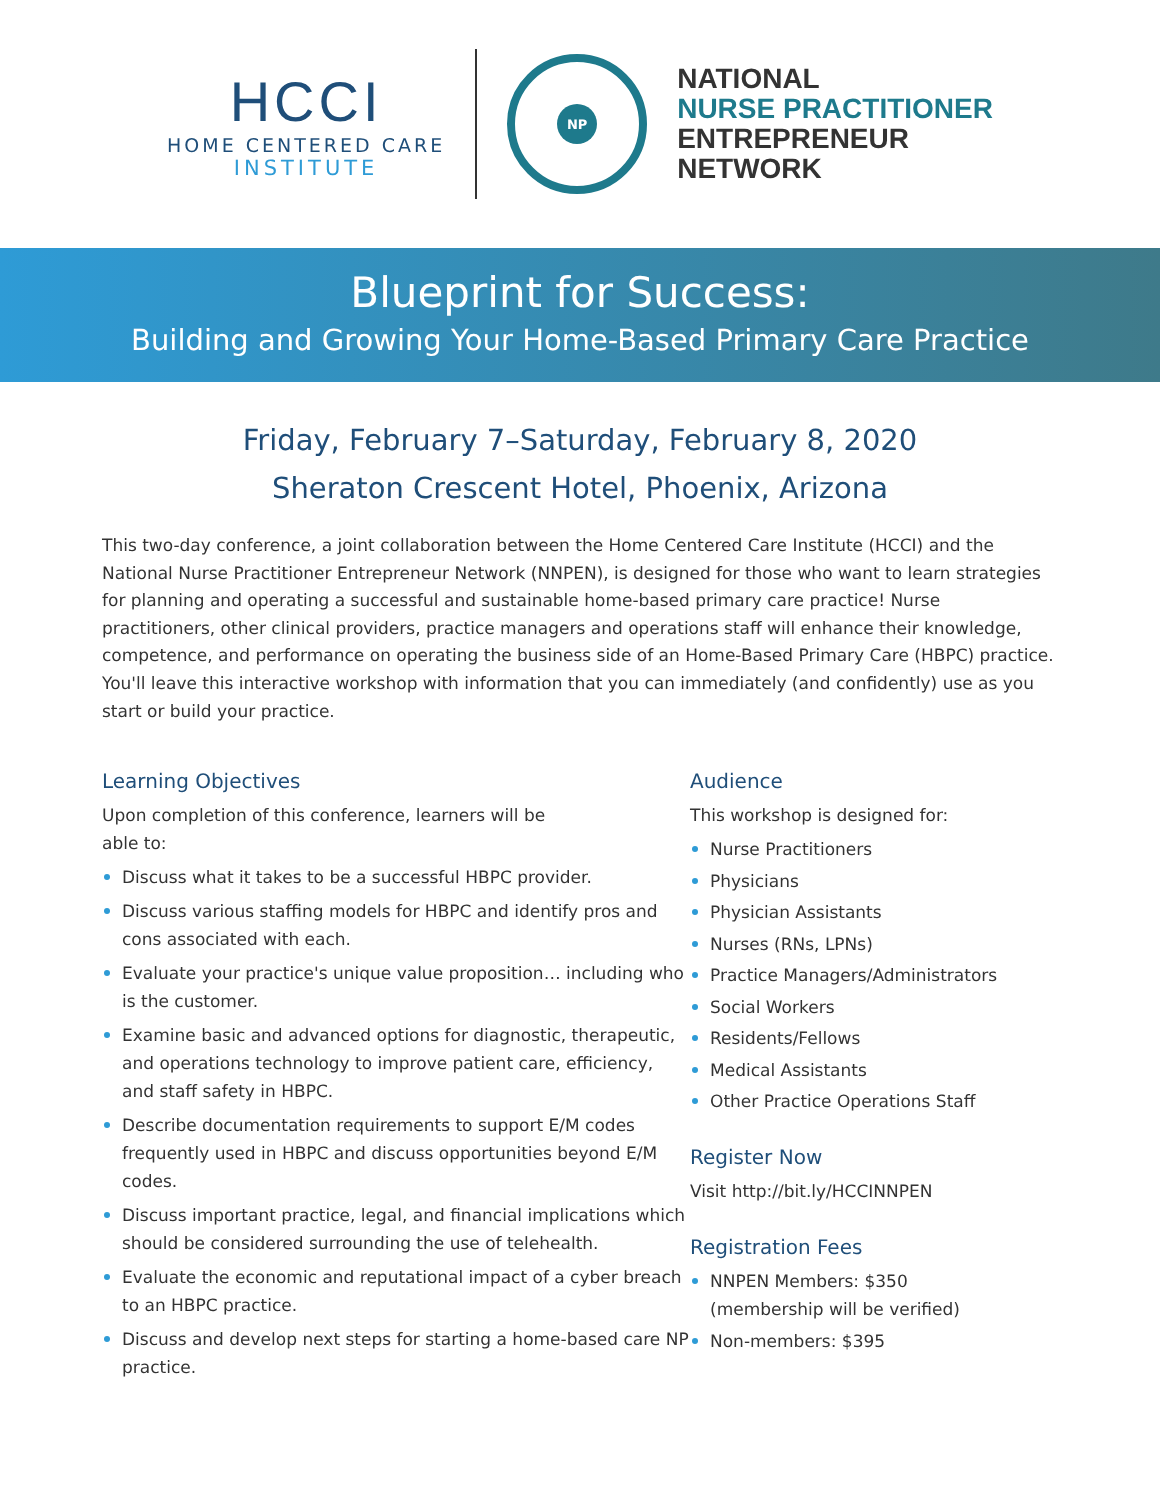HCCI
HOME CENTERED CARE
INSTITUTE
NP
NATIONAL
NURSE PRACTITIONER
ENTREPRENEUR
NETWORK
Blueprint for Success:
Building and Growing Your Home-Based Primary Care Practice
Friday, February 7–Saturday, February 8, 2020
Sheraton Crescent Hotel, Phoenix, Arizona
This two-day conference, a joint collaboration between the Home Centered Care Institute (HCCI) and the National Nurse Practitioner Entrepreneur Network (NNPEN), is designed for those who want to learn strategies for planning and operating a successful and sustainable home-based primary care practice! Nurse practitioners, other clinical providers, practice managers and operations staff will enhance their knowledge, competence, and performance on operating the business side of an Home-Based Primary Care (HBPC) practice. You'll leave this interactive workshop with information that you can immediately (and confidently) use as you start or build your practice.
Learning Objectives
Upon completion of this conference, learners will be
able to:
Discuss what it takes to be a successful HBPC provider.
Discuss various staffing models for HBPC and identify pros and cons associated with each.
Evaluate your practice's unique value proposition… including who is the customer.
Examine basic and advanced options for diagnostic, therapeutic, and operations technology to improve patient care, efficiency, and staff safety in HBPC.
Describe documentation requirements to support E/M codes frequently used in HBPC and discuss opportunities beyond E/M codes.
Discuss important practice, legal, and financial implications which should be considered surrounding the use of telehealth.
Evaluate the economic and reputational impact of a cyber breach to an HBPC practice.
Discuss and develop next steps for starting a home-based care NP practice.
Audience
This workshop is designed for:
Nurse Practitioners
Physicians
Physician Assistants
Nurses (RNs, LPNs)
Practice Managers/Administrators
Social Workers
Residents/Fellows
Medical Assistants
Other Practice Operations Staff
Register Now
Visit http://bit.ly/HCCINNPEN
Registration Fees
NNPEN Members: $350
(membership will be verified)
Non-members: $395